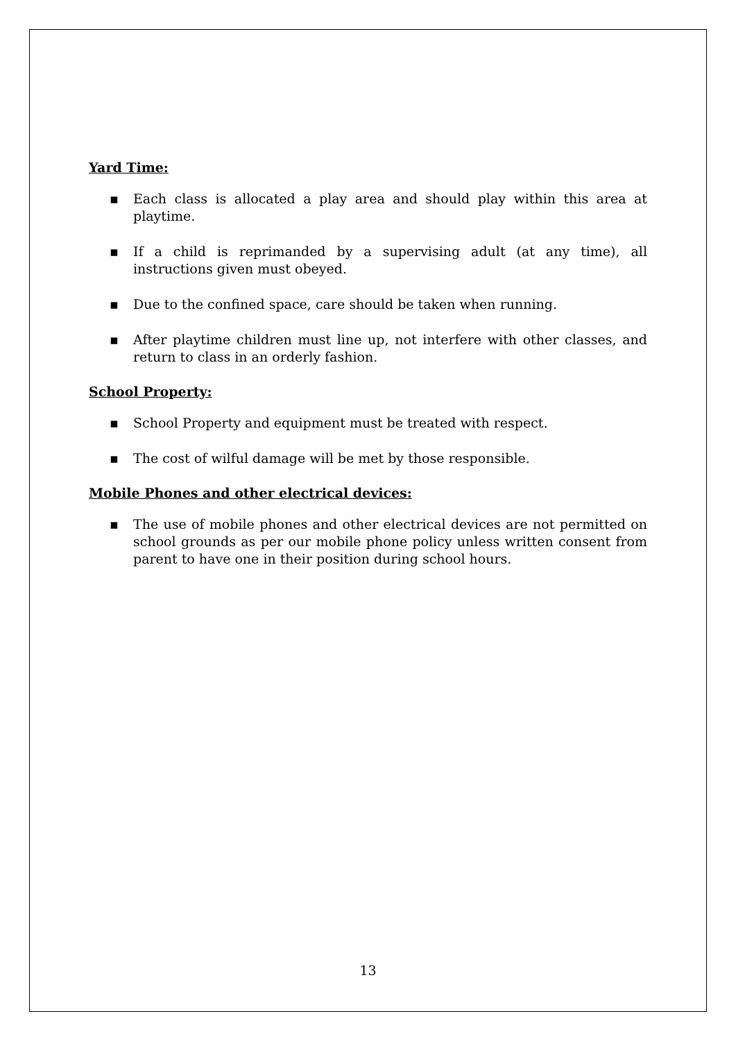Yard Time:
▪ Each class is allocated a play area and should play within this area at playtime.
▪ If a child is reprimanded by a supervising adult (at any time), all instructions given must obeyed.
▪ Due to the confined space, care should be taken when running.
▪ After playtime children must line up, not interfere with other classes, and return to class in an orderly fashion.
School Property:
▪ School Property and equipment must be treated with respect.
▪ The cost of wilful damage will be met by those responsible.
Mobile Phones and other electrical devices:
▪ The use of mobile phones and other electrical devices are not permitted on school grounds as per our mobile phone policy unless written consent from parent to have one in their position during school hours.
13